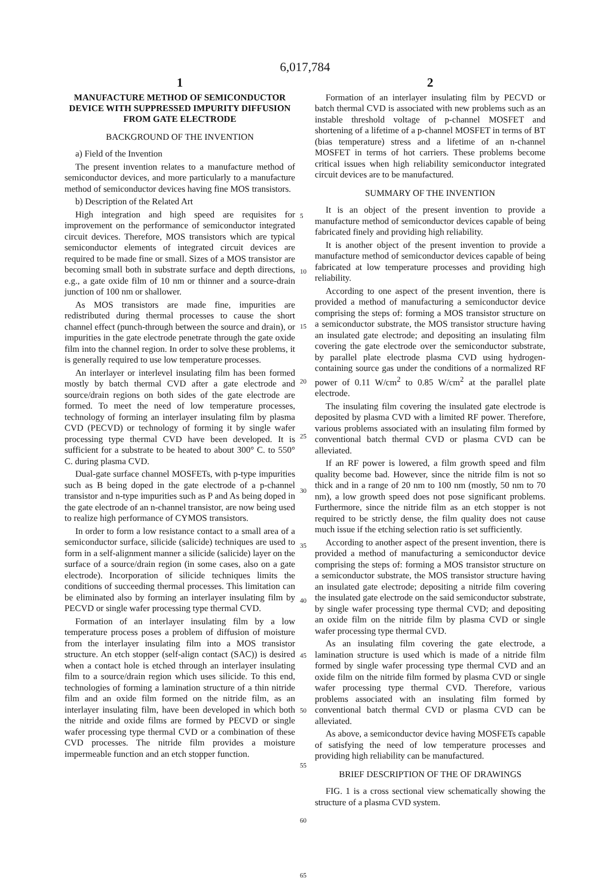6,017,784
1
MANUFACTURE METHOD OF SEMICONDUCTOR DEVICE WITH SUPPRESSED IMPURITY DIFFUSION FROM GATE ELECTRODE
BACKGROUND OF THE INVENTION
a) Field of the Invention
The present invention relates to a manufacture method of semiconductor devices, and more particularly to a manufacture method of semiconductor devices having fine MOS transistors.
b) Description of the Related Art
High integration and high speed are requisites for improvement on the performance of semiconductor integrated circuit devices. Therefore, MOS transistors which are typical semiconductor elements of integrated circuit devices are required to be made fine or small. Sizes of a MOS transistor are becoming small both in substrate surface and depth directions, e.g., a gate oxide film of 10 nm or thinner and a source-drain junction of 100 nm or shallower.
As MOS transistors are made fine, impurities are redistributed during thermal processes to cause the short channel effect (punch-through between the source and drain), or impurities in the gate electrode penetrate through the gate oxide film into the channel region. In order to solve these problems, it is generally required to use low temperature processes.
An interlayer or interlevel insulating film has been formed mostly by batch thermal CVD after a gate electrode and source/drain regions on both sides of the gate electrode are formed. To meet the need of low temperature processes, technology of forming an interlayer insulating film by plasma CVD (PECVD) or technology of forming it by single wafer processing type thermal CVD have been developed. It is sufficient for a substrate to be heated to about 300° C. to 550° C. during plasma CVD.
Dual-gate surface channel MOSFETs, with p-type impurities such as B being doped in the gate electrode of a p-channel transistor and n-type impurities such as P and As being doped in the gate electrode of an n-channel transistor, are now being used to realize high performance of CYMOS transistors.
In order to form a low resistance contact to a small area of a semiconductor surface, silicide (salicide) techniques are used to form in a self-alignment manner a silicide (salicide) layer on the surface of a source/drain region (in some cases, also on a gate electrode). Incorporation of silicide techniques limits the conditions of succeeding thermal processes. This limitation can be eliminated also by forming an interlayer insulating film by PECVD or single wafer processing type thermal CVD.
Formation of an interlayer insulating film by a low temperature process poses a problem of diffusion of moisture from the interlayer insulating film into a MOS transistor structure. An etch stopper (self-align contact (SAC)) is desired when a contact hole is etched through an interlayer insulating film to a source/drain region which uses silicide. To this end, technologies of forming a lamination structure of a thin nitride film and an oxide film formed on the nitride film, as an interlayer insulating film, have been developed in which both the nitride and oxide films are formed by PECVD or single wafer processing type thermal CVD or a combination of these CVD processes. The nitride film provides a moisture impermeable function and an etch stopper function.
5
10
15
20
25
30
35
40
45
50
55
60
65
2
Formation of an interlayer insulating film by PECVD or batch thermal CVD is associated with new problems such as an instable threshold voltage of p-channel MOSFET and shortening of a lifetime of a p-channel MOSFET in terms of BT (bias temperature) stress and a lifetime of an n-channel MOSFET in terms of hot carriers. These problems become critical issues when high reliability semiconductor integrated circuit devices are to be manufactured.
SUMMARY OF THE INVENTION
It is an object of the present invention to provide a manufacture method of semiconductor devices capable of being fabricated finely and providing high reliability.
It is another object of the present invention to provide a manufacture method of semiconductor devices capable of being fabricated at low temperature processes and providing high reliability.
According to one aspect of the present invention, there is provided a method of manufacturing a semiconductor device comprising the steps of: forming a MOS transistor structure on a semiconductor substrate, the MOS transistor structure having an insulated gate electrode; and depositing an insulating film covering the gate electrode over the semiconductor substrate, by parallel plate electrode plasma CVD using hydrogen-containing source gas under the conditions of a normalized RF power of 0.11 W/cm<sup>2</sup> to 0.85 W/cm<sup>2</sup> at the parallel plate electrode.
The insulating film covering the insulated gate electrode is deposited by plasma CVD with a limited RF power. Therefore, various problems associated with an insulating film formed by conventional batch thermal CVD or plasma CVD can be alleviated.
If an RF power is lowered, a film growth speed and film quality become bad. However, since the nitride film is not so thick and in a range of 20 nm to 100 nm (mostly, 50 nm to 70 nm), a low growth speed does not pose significant problems. Furthermore, since the nitride film as an etch stopper is not required to be strictly dense, the film quality does not cause much issue if the etching selection ratio is set sufficiently.
According to another aspect of the present invention, there is provided a method of manufacturing a semiconductor device comprising the steps of: forming a MOS transistor structure on a semiconductor substrate, the MOS transistor structure having an insulated gate electrode; depositing a nitride film covering the insulated gate electrode on the said semiconductor substrate, by single wafer processing type thermal CVD; and depositing an oxide film on the nitride film by plasma CVD or single wafer processing type thermal CVD.
As an insulating film covering the gate electrode, a lamination structure is used which is made of a nitride film formed by single wafer processing type thermal CVD and an oxide film on the nitride film formed by plasma CVD or single wafer processing type thermal CVD. Therefore, various problems associated with an insulating film formed by conventional batch thermal CVD or plasma CVD can be alleviated.
As above, a semiconductor device having MOSFETs capable of satisfying the need of low temperature processes and providing high reliability can be manufactured.
BRIEF DESCRIPTION OF THE OF DRAWINGS
FIG. 1 is a cross sectional view schematically showing the structure of a plasma CVD system.